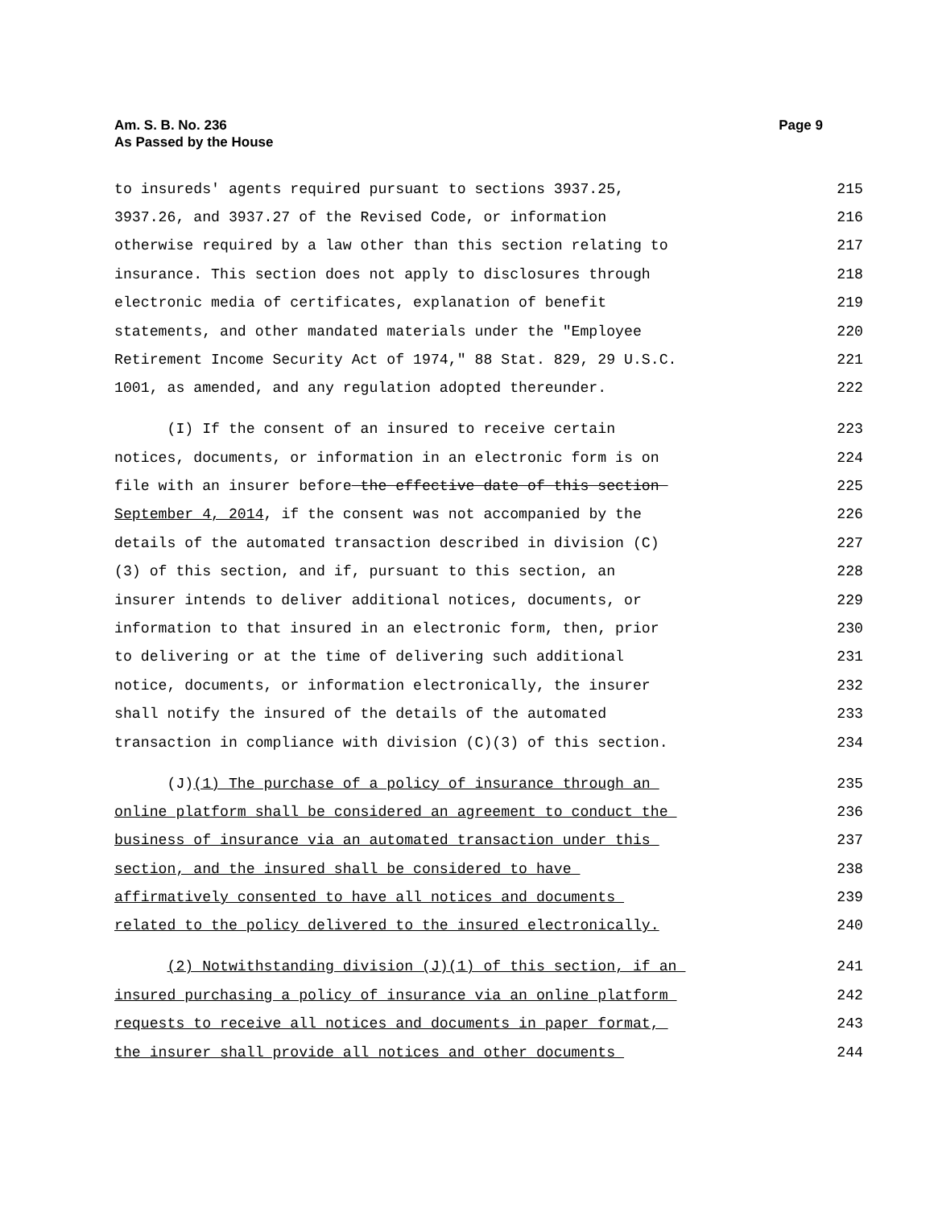Am. S. B. No. 236
As Passed by the House
Page 9
to insureds' agents required pursuant to sections 3937.25, 215
3937.26, and 3937.27 of the Revised Code, or information 216
otherwise required by a law other than this section relating to 217
insurance. This section does not apply to disclosures through 218
electronic media of certificates, explanation of benefit 219
statements, and other mandated materials under the "Employee 220
Retirement Income Security Act of 1974," 88 Stat. 829, 29 U.S.C. 221
1001, as amended, and any regulation adopted thereunder. 222
(I) If the consent of an insured to receive certain 223
notices, documents, or information in an electronic form is on 224
file with an insurer before the effective date of this section 225
September 4, 2014, if the consent was not accompanied by the 226
details of the automated transaction described in division (C) 227
(3) of this section, and if, pursuant to this section, an 228
insurer intends to deliver additional notices, documents, or 229
information to that insured in an electronic form, then, prior 230
to delivering or at the time of delivering such additional 231
notice, documents, or information electronically, the insurer 232
shall notify the insured of the details of the automated 233
transaction in compliance with division (C)(3) of this section. 234
(J)(1) The purchase of a policy of insurance through an 235
online platform shall be considered an agreement to conduct the 236
business of insurance via an automated transaction under this 237
section, and the insured shall be considered to have 238
affirmatively consented to have all notices and documents 239
related to the policy delivered to the insured electronically. 240
(2) Notwithstanding division (J)(1) of this section, if an 241
insured purchasing a policy of insurance via an online platform 242
requests to receive all notices and documents in paper format, 243
the insurer shall provide all notices and other documents 244